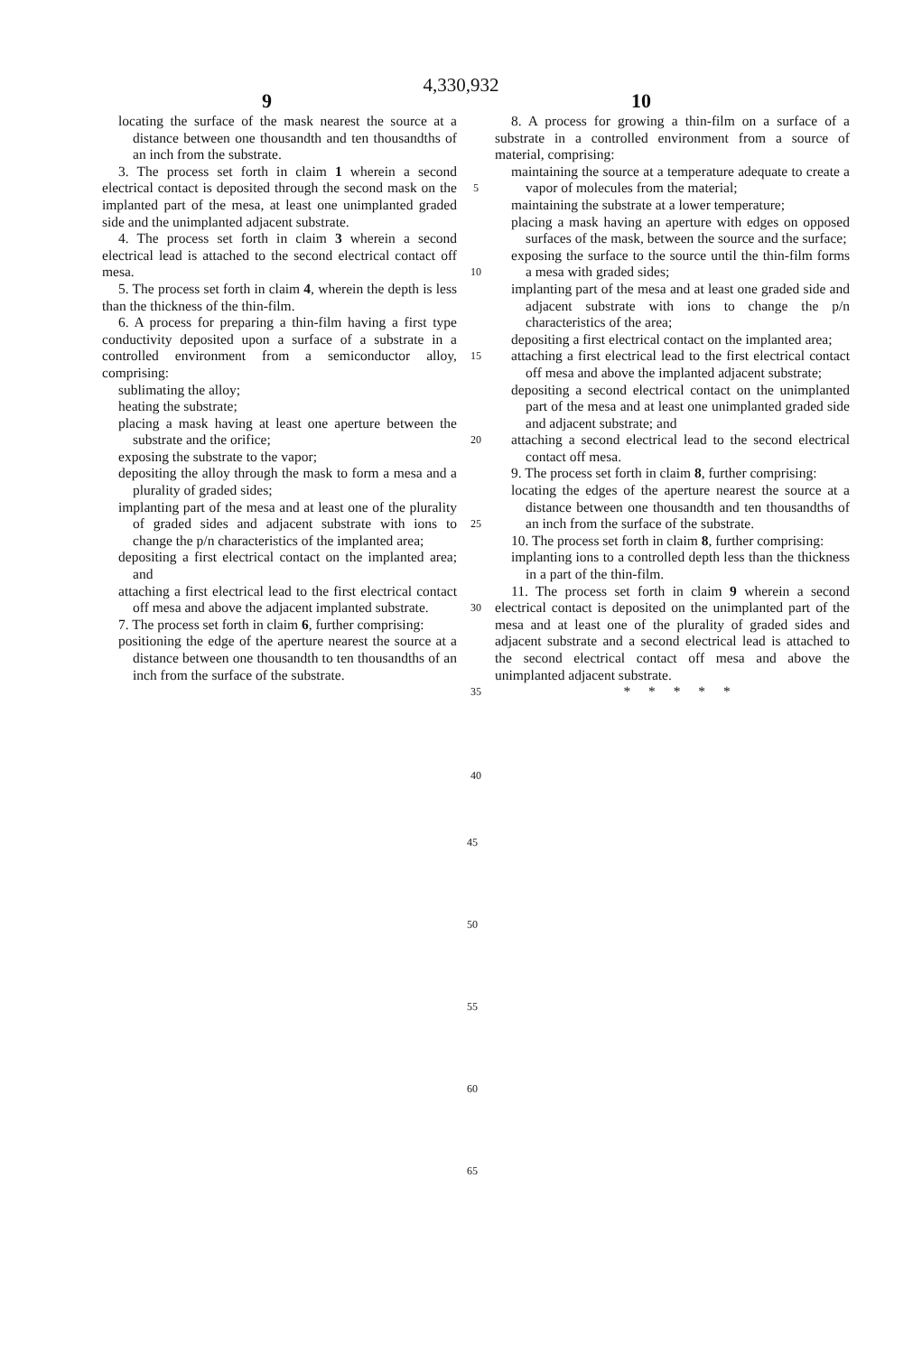4,330,932
9 10
locating the surface of the mask nearest the source at a distance between one thousandth and ten thousandths of an inch from the substrate.
3. The process set forth in claim 1 wherein a second electrical contact is deposited through the second mask on the implanted part of the mesa, at least one unimplanted graded side and the unimplanted adjacent substrate.
4. The process set forth in claim 3 wherein a second electrical lead is attached to the second electrical contact off mesa.
5. The process set forth in claim 4, wherein the depth is less than the thickness of the thin-film.
6. A process for preparing a thin-film having a first type conductivity deposited upon a surface of a substrate in a controlled environment from a semiconductor alloy, comprising:
sublimating the alloy;
heating the substrate;
placing a mask having at least one aperture between the substrate and the orifice;
exposing the substrate to the vapor;
depositing the alloy through the mask to form a mesa and a plurality of graded sides;
implanting part of the mesa and at least one of the plurality of graded sides and adjacent substrate with ions to change the p/n characteristics of the implanted area;
depositing a first electrical contact on the implanted area; and
attaching a first electrical lead to the first electrical contact off mesa and above the adjacent implanted substrate.
7. The process set forth in claim 6, further comprising:
positioning the edge of the aperture nearest the source at a distance between one thousandth to ten thousandths of an inch from the surface of the substrate.
5
10
15
20
25
30
35
40
8. A process for growing a thin-film on a surface of a substrate in a controlled environment from a source of material, comprising:
maintaining the source at a temperature adequate to create a vapor of molecules from the material;
maintaining the substrate at a lower temperature;
placing a mask having an aperture with edges on opposed surfaces of the mask, between the source and the surface;
exposing the surface to the source until the thin-film forms a mesa with graded sides;
implanting part of the mesa and at least one graded side and adjacent substrate with ions to change the p/n characteristics of the area;
depositing a first electrical contact on the implanted area;
attaching a first electrical lead to the first electrical contact off mesa and above the implanted adjacent substrate;
depositing a second electrical contact on the unimplanted part of the mesa and at least one unimplanted graded side and adjacent substrate; and
attaching a second electrical lead to the second electrical contact off mesa.
9. The process set forth in claim 8, further comprising:
locating the edges of the aperture nearest the source at a distance between one thousandth and ten thousandths of an inch from the surface of the substrate.
10. The process set forth in claim 8, further comprising:
implanting ions to a controlled depth less than the thickness in a part of the thin-film.
11. The process set forth in claim 9 wherein a second electrical contact is deposited on the unimplanted part of the mesa and at least one of the plurality of graded sides and adjacent substrate and a second electrical lead is attached to the second electrical contact off mesa and above the unimplanted adjacent substrate.
* * * * *
45
50
55
60
65